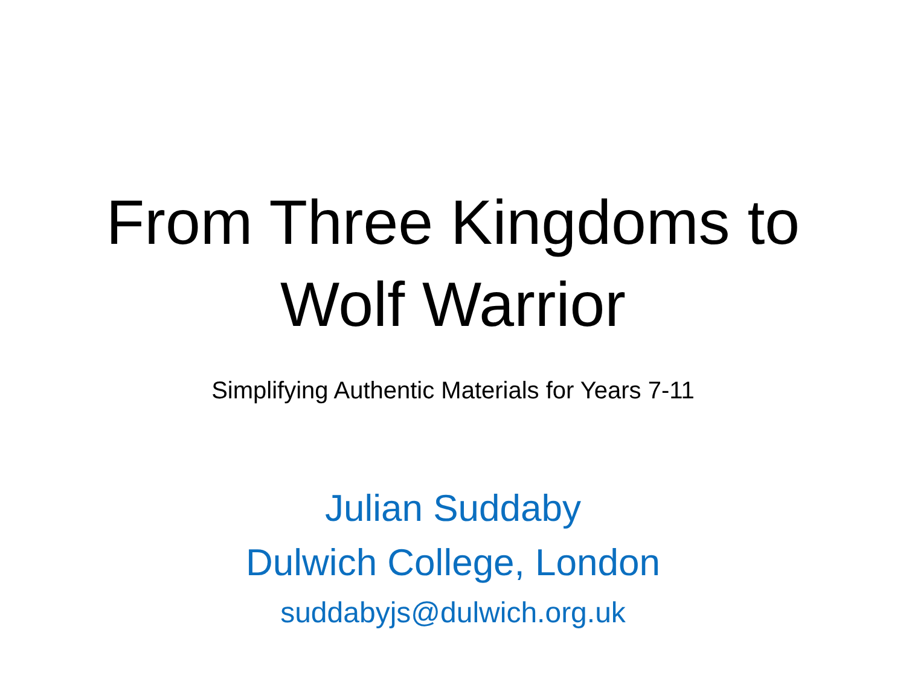From Three Kingdoms to
Wolf Warrior
Simplifying Authentic Materials for Years 7-11
Julian Suddaby
Dulwich College, London
suddabyjs@dulwich.org.uk